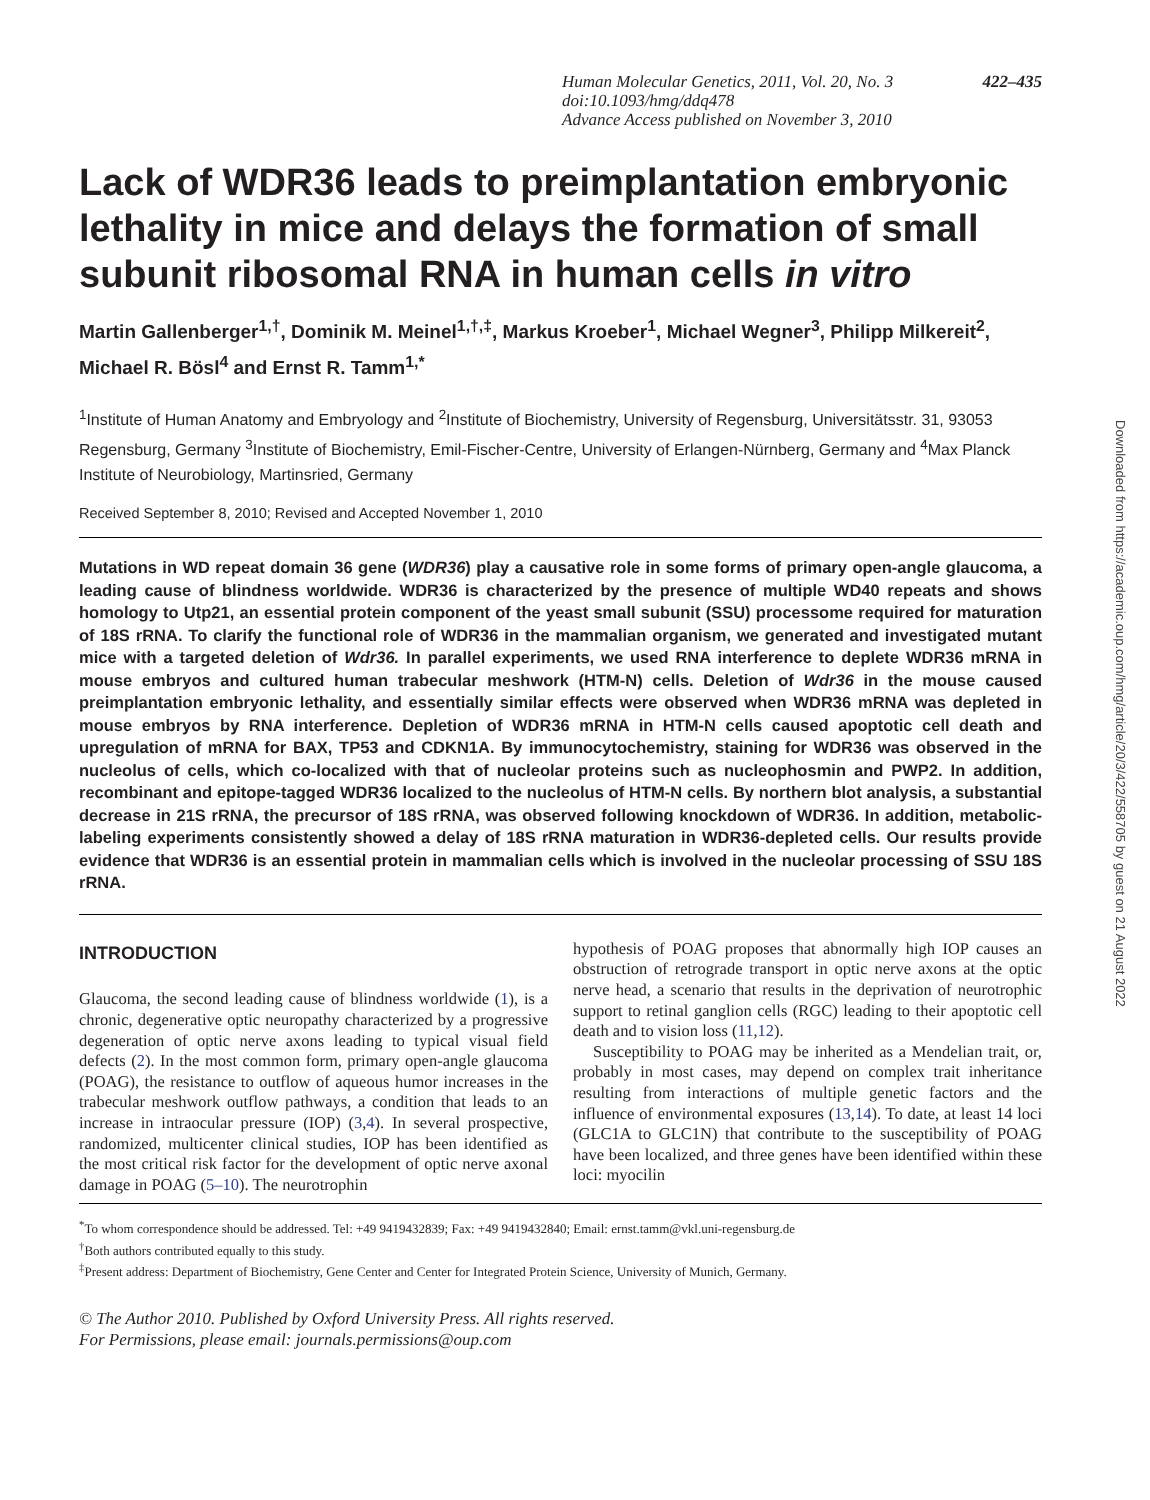Human Molecular Genetics, 2011, Vol. 20, No. 3
doi:10.1093/hmg/ddq478
Advance Access published on November 3, 2010 422–435
Lack of WDR36 leads to preimplantation embryonic lethality in mice and delays the formation of small subunit ribosomal RNA in human cells in vitro
Martin Gallenberger<sup>1,†</sup>, Dominik M. Meinel<sup>1,†,‡</sup>, Markus Kroeber<sup>1</sup>, Michael Wegner<sup>3</sup>, Philipp Milkereit<sup>2</sup>, Michael R. Bösl<sup>4</sup> and Ernst R. Tamm<sup>1,*</sup>
<sup>1</sup> Institute of Human Anatomy and Embryology and <sup>2</sup>Institute of Biochemistry, University of Regensburg, Universitätsstr. 31, 93053 Regensburg, Germany <sup>3</sup>Institute of Biochemistry, Emil-Fischer-Centre, University of Erlangen-Nürnberg, Germany and <sup>4</sup>Max Planck Institute of Neurobiology, Martinsried, Germany
Received September 8, 2010; Revised and Accepted November 1, 2010
Mutations in WD repeat domain 36 gene (WDR36) play a causative role in some forms of primary open-angle glaucoma, a leading cause of blindness worldwide. WDR36 is characterized by the presence of multiple WD40 repeats and shows homology to Utp21, an essential protein component of the yeast small subunit (SSU) processome required for maturation of 18S rRNA. To clarify the functional role of WDR36 in the mammalian organism, we generated and investigated mutant mice with a targeted deletion of Wdr36. In parallel experiments, we used RNA interference to deplete WDR36 mRNA in mouse embryos and cultured human trabecular meshwork (HTM-N) cells. Deletion of Wdr36 in the mouse caused preimplantation embryonic lethality, and essentially similar effects were observed when WDR36 mRNA was depleted in mouse embryos by RNA interference. Depletion of WDR36 mRNA in HTM-N cells caused apoptotic cell death and upregulation of mRNA for BAX, TP53 and CDKN1A. By immunocytochemistry, staining for WDR36 was observed in the nucleolus of cells, which co-localized with that of nucleolar proteins such as nucleophosmin and PWP2. In addition, recombinant and epitope-tagged WDR36 localized to the nucleolus of HTM-N cells. By northern blot analysis, a substantial decrease in 21S rRNA, the precursor of 18S rRNA, was observed following knockdown of WDR36. In addition, metabolic-labeling experiments consistently showed a delay of 18S rRNA maturation in WDR36-depleted cells. Our results provide evidence that WDR36 is an essential protein in mammalian cells which is involved in the nucleolar processing of SSU 18S rRNA.
INTRODUCTION
Glaucoma, the second leading cause of blindness worldwide (1), is a chronic, degenerative optic neuropathy characterized by a progressive degeneration of optic nerve axons leading to typical visual field defects (2). In the most common form, primary open-angle glaucoma (POAG), the resistance to outflow of aqueous humor increases in the trabecular meshwork outflow pathways, a condition that leads to an increase in intraocular pressure (IOP) (3,4). In several prospective, randomized, multicenter clinical studies, IOP has been identified as the most critical risk factor for the development of optic nerve axonal damage in POAG (5–10). The neurotrophin
hypothesis of POAG proposes that abnormally high IOP causes an obstruction of retrograde transport in optic nerve axons at the optic nerve head, a scenario that results in the deprivation of neurotrophic support to retinal ganglion cells (RGC) leading to their apoptotic cell death and to vision loss (11,12).
Susceptibility to POAG may be inherited as a Mendelian trait, or, probably in most cases, may depend on complex trait inheritance resulting from interactions of multiple genetic factors and the influence of environmental exposures (13,14). To date, at least 14 loci (GLC1A to GLC1N) that contribute to the susceptibility of POAG have been localized, and three genes have been identified within these loci: myocilin
<sup>*</sup> To whom correspondence should be addressed. Tel: +49 9419432839; Fax: +49 9419432840; Email: ernst.tamm@vkl.uni-regensburg.de
<sup>†</sup> Both authors contributed equally to this study.
<sup>‡</sup> Present address: Department of Biochemistry, Gene Center and Center for Integrated Protein Science, University of Munich, Germany.
© The Author 2010. Published by Oxford University Press. All rights reserved.
For Permissions, please email: journals.permissions@oup.com
Downloaded from https://academic.oup.com/hmg/article/20/3/422/558705 by guest on 21 August 2022